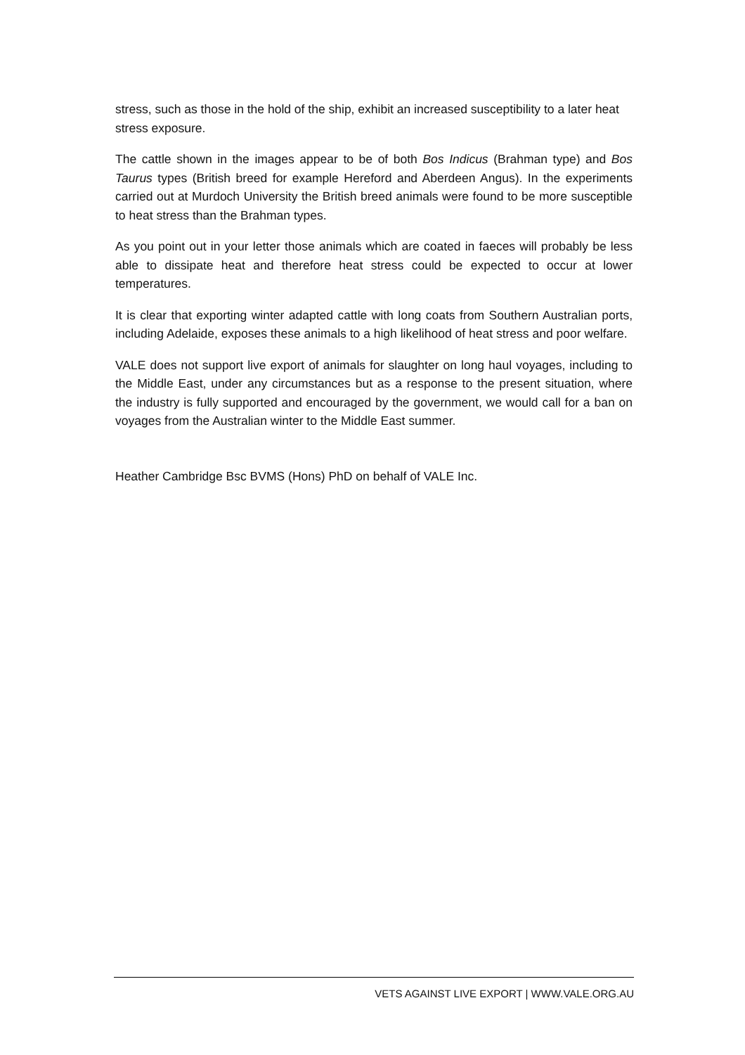stress, such as those in the hold of the ship, exhibit an increased susceptibility to a later heat stress exposure.
The cattle shown in the images appear to be of both Bos Indicus (Brahman type) and Bos Taurus types (British breed for example Hereford and Aberdeen Angus). In the experiments carried out at Murdoch University the British breed animals were found to be more susceptible to heat stress than the Brahman types.
As you point out in your letter those animals which are coated in faeces will probably be less able to dissipate heat and therefore heat stress could be expected to occur at lower temperatures.
It is clear that exporting winter adapted cattle with long coats from Southern Australian ports, including Adelaide, exposes these animals to a high likelihood of heat stress and poor welfare.
VALE does not support live export of animals for slaughter on long haul voyages, including to the Middle East, under any circumstances but as a response to the present situation, where the industry is fully supported and encouraged by the government, we would call for a ban on voyages from the Australian winter to the Middle East summer.
Heather Cambridge Bsc BVMS (Hons) PhD on behalf of VALE Inc.
VETS AGAINST LIVE EXPORT | WWW.VALE.ORG.AU